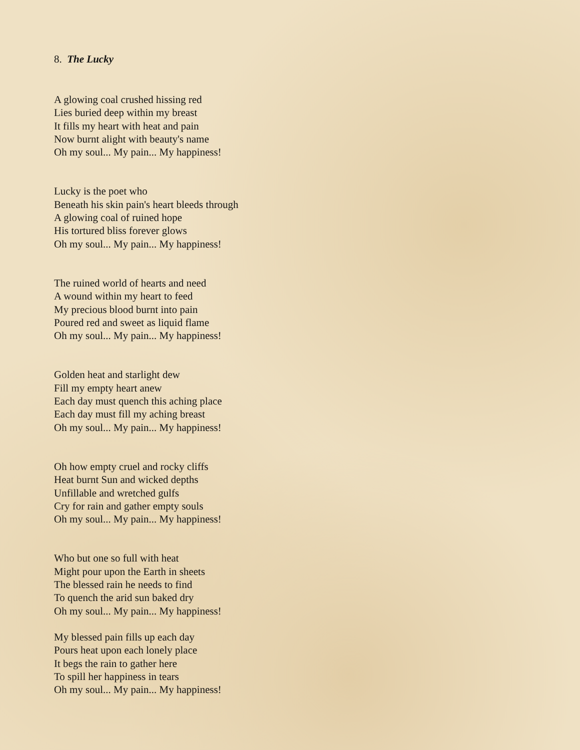8. The Lucky
A glowing coal crushed hissing red
Lies buried deep within my breast
It fills my heart with heat and pain
Now burnt alight with beauty's name
Oh my soul... My pain... My happiness!
Lucky is the poet who
Beneath his skin pain's heart bleeds through
A glowing coal of ruined hope
His tortured bliss forever glows
Oh my soul... My pain... My happiness!
The ruined world of hearts and need
A wound within my heart to feed
My precious blood burnt into pain
Poured red and sweet as liquid flame
Oh my soul... My pain... My happiness!
Golden heat and starlight dew
Fill my empty heart anew
Each day must quench this aching place
Each day must fill my aching breast
Oh my soul... My pain... My happiness!
Oh how empty cruel and rocky cliffs
Heat burnt Sun and wicked depths
Unfillable and wretched gulfs
Cry for rain and gather empty souls
Oh my soul... My pain... My happiness!
Who but one so full with heat
Might pour upon the Earth in sheets
The blessed rain he needs to find
To quench the arid sun baked dry
Oh my soul... My pain... My happiness!
My blessed pain fills up each day
Pours heat upon each lonely place
It begs the rain to gather here
To spill her happiness in tears
Oh my soul... My pain... My happiness!